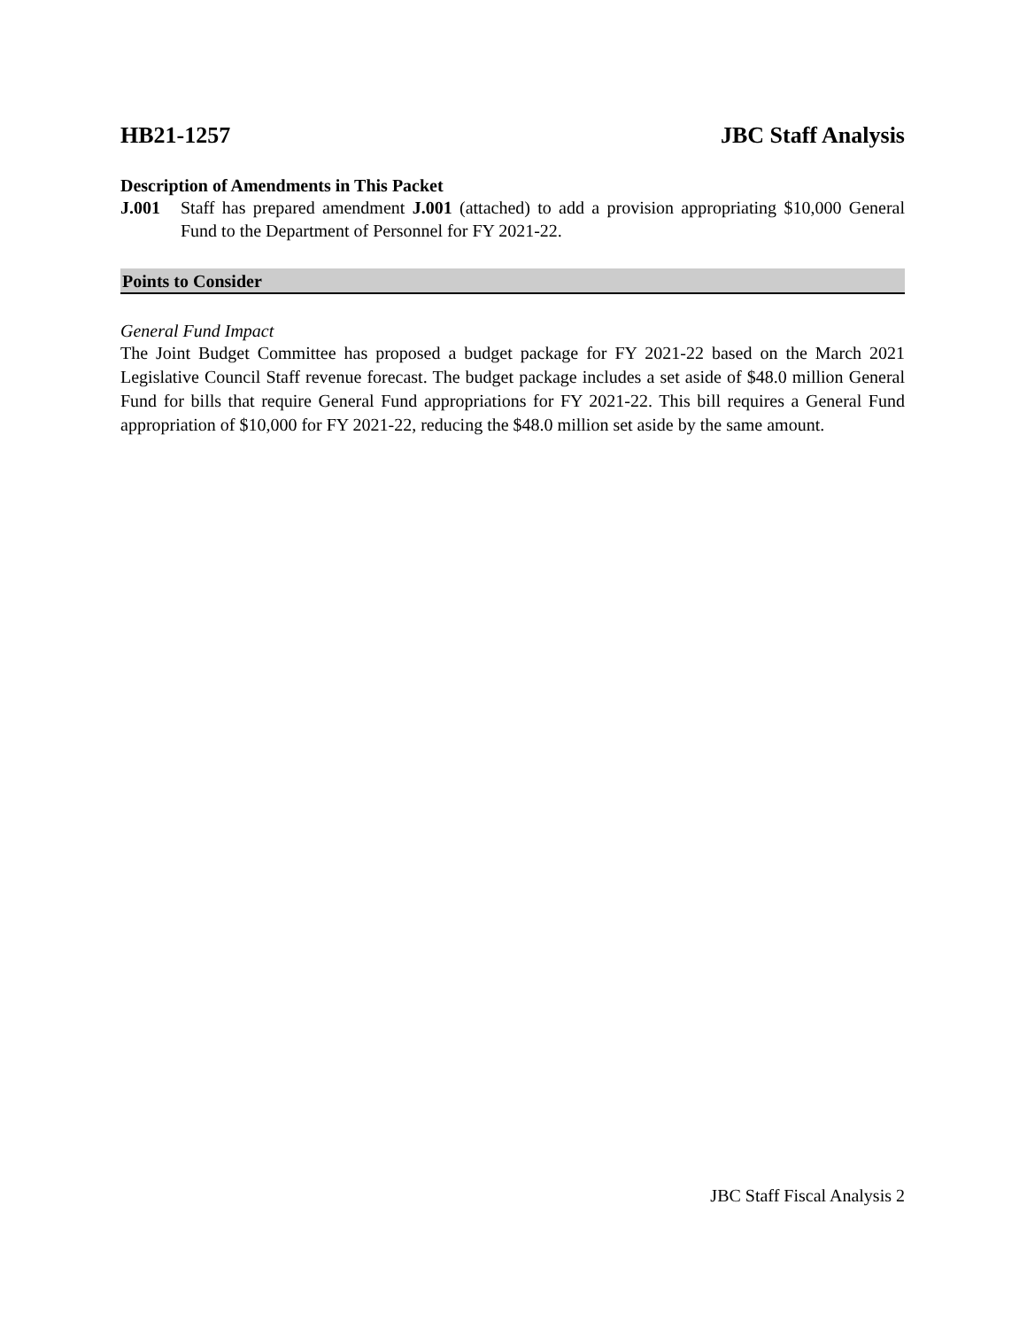HB21-1257 JBC Staff Analysis
Description of Amendments in This Packet
J.001 Staff has prepared amendment J.001 (attached) to add a provision appropriating $10,000 General Fund to the Department of Personnel for FY 2021-22.
Points to Consider
General Fund Impact
The Joint Budget Committee has proposed a budget package for FY 2021-22 based on the March 2021 Legislative Council Staff revenue forecast. The budget package includes a set aside of $48.0 million General Fund for bills that require General Fund appropriations for FY 2021-22. This bill requires a General Fund appropriation of $10,000 for FY 2021-22, reducing the $48.0 million set aside by the same amount.
JBC Staff Fiscal Analysis 2